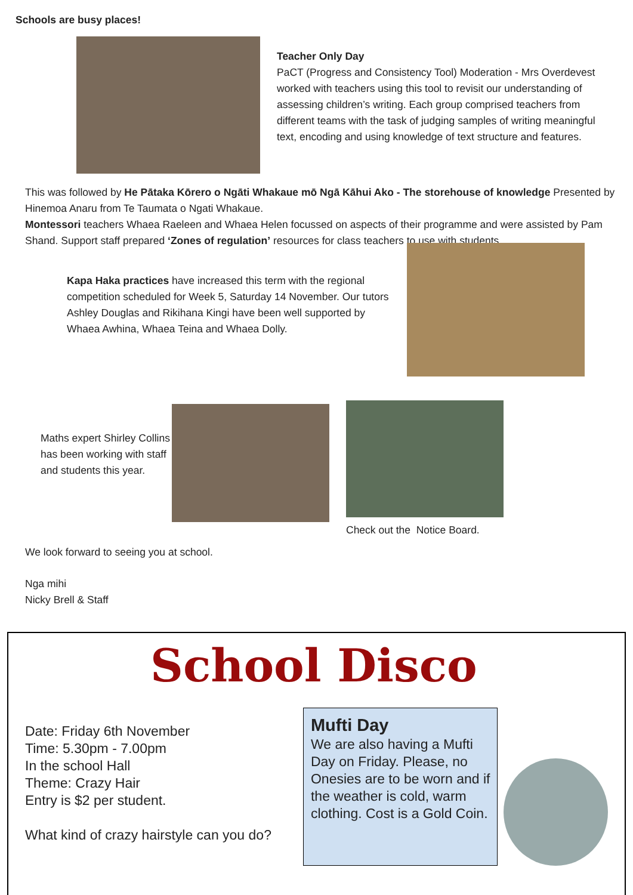Schools are busy places!
Teacher Only Day
PaCT (Progress and Consistency Tool) Moderation - Mrs Overdevest worked with teachers using this tool to revisit our understanding of assessing children’s writing. Each group comprised teachers from different teams with the task of judging samples of writing meaningful text, encoding and using knowledge of text structure and features.
This was followed by He Pātaka Kōrero o Ngāti Whakaue mō Ngā Kāhui Ako - The storehouse of knowledge Presented by Hinemoa Anaru from Te Taumata o Ngati Whakaue.
Montessori teachers Whaea Raeleen and Whaea Helen focussed on aspects of their programme and were assisted by Pam Shand. Support staff prepared ‘Zones of regulation’ resources for class teachers to use with students.
Kapa Haka practices have increased this term with the regional competition scheduled for Week 5, Saturday 14 November. Our tutors Ashley Douglas and Rikihana Kingi have been well supported by Whaea Awhina, Whaea Teina and Whaea Dolly.
Maths expert Shirley Collins has been working with staff and students this year.
Check out the Notice Board.
We look forward to seeing you at school.
Nga mihi
Nicky Brell & Staff
School Disco
Date: Friday 6th November
Time: 5.30pm - 7.00pm
In the school Hall
Theme: Crazy Hair
Entry is $2 per student.
What kind of crazy hairstyle can you do?
Mufti Day
We are also having a Mufti Day on Friday. Please, no Onesies are to be worn and if the weather is cold, warm clothing. Cost is a Gold Coin.